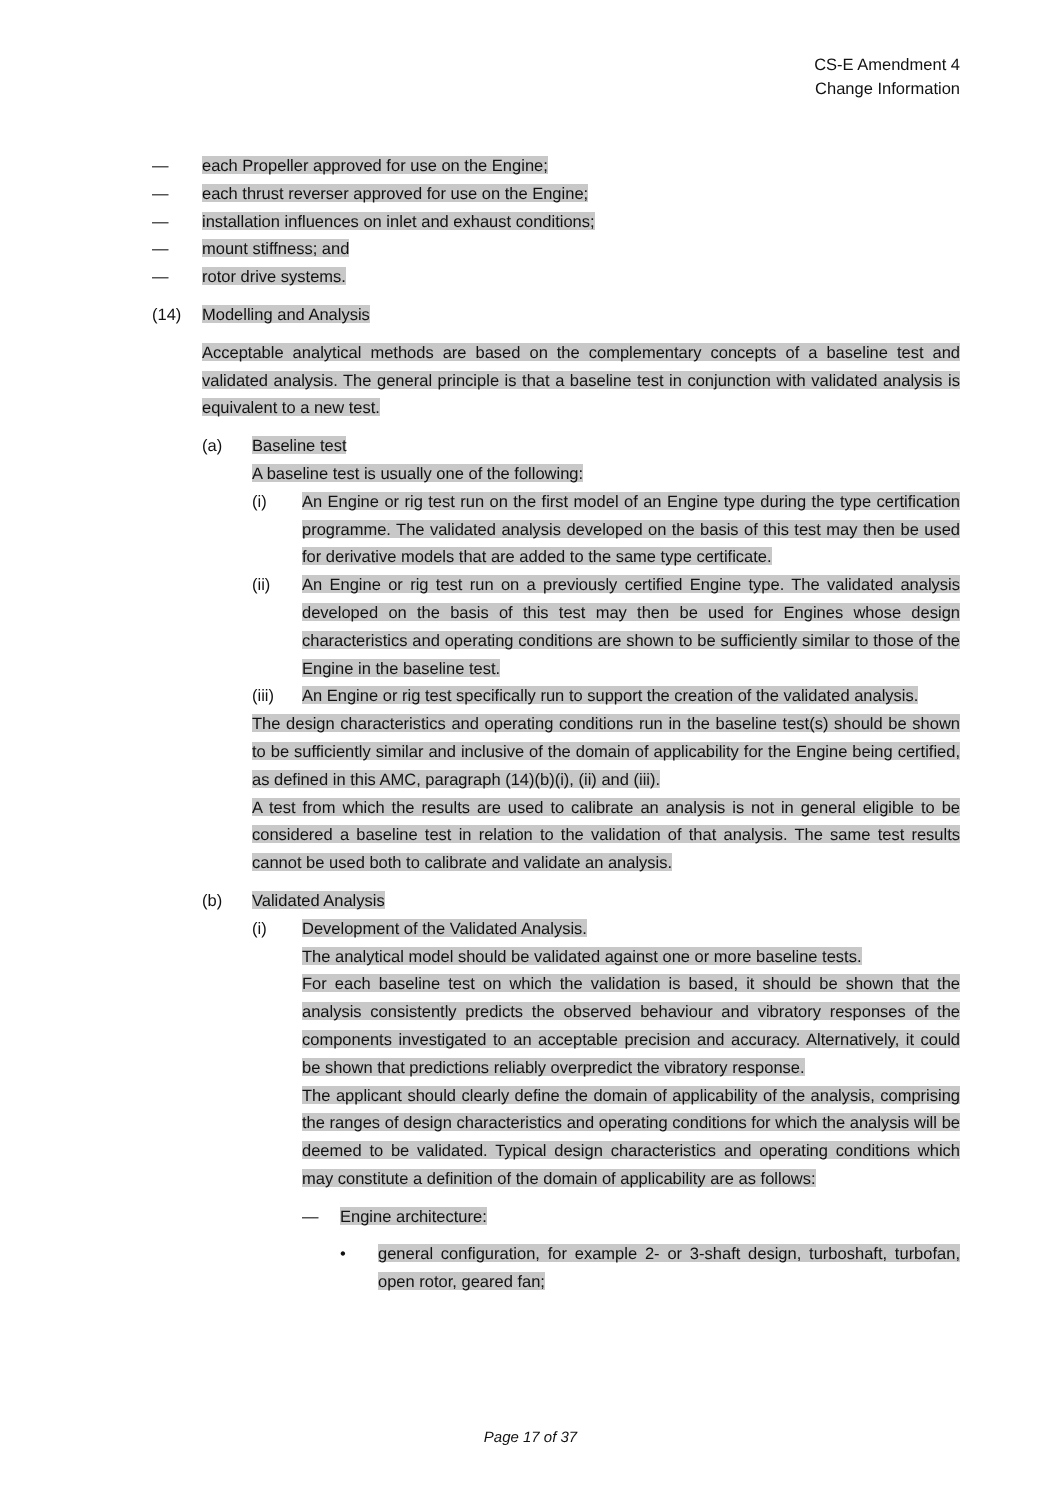CS-E Amendment 4
Change Information
— each Propeller approved for use on the Engine;
— each thrust reverser approved for use on the Engine;
— installation influences on inlet and exhaust conditions;
— mount stiffness; and
— rotor drive systems.
(14) Modelling and Analysis
Acceptable analytical methods are based on the complementary concepts of a baseline test and validated analysis. The general principle is that a baseline test in conjunction with validated analysis is equivalent to a new test.
(a) Baseline test
A baseline test is usually one of the following:
(i) An Engine or rig test run on the first model of an Engine type during the type certification programme. The validated analysis developed on the basis of this test may then be used for derivative models that are added to the same type certificate.
(ii) An Engine or rig test run on a previously certified Engine type. The validated analysis developed on the basis of this test may then be used for Engines whose design characteristics and operating conditions are shown to be sufficiently similar to those of the Engine in the baseline test.
(iii) An Engine or rig test specifically run to support the creation of the validated analysis.
The design characteristics and operating conditions run in the baseline test(s) should be shown to be sufficiently similar and inclusive of the domain of applicability for the Engine being certified, as defined in this AMC, paragraph (14)(b)(i), (ii) and (iii).
A test from which the results are used to calibrate an analysis is not in general eligible to be considered a baseline test in relation to the validation of that analysis. The same test results cannot be used both to calibrate and validate an analysis.
(b) Validated Analysis
(i) Development of the Validated Analysis.
The analytical model should be validated against one or more baseline tests.
For each baseline test on which the validation is based, it should be shown that the analysis consistently predicts the observed behaviour and vibratory responses of the components investigated to an acceptable precision and accuracy. Alternatively, it could be shown that predictions reliably overpredict the vibratory response.
The applicant should clearly define the domain of applicability of the analysis, comprising the ranges of design characteristics and operating conditions for which the analysis will be deemed to be validated. Typical design characteristics and operating conditions which may constitute a definition of the domain of applicability are as follows:
— Engine architecture:
• general configuration, for example 2- or 3-shaft design, turboshaft, turbofan, open rotor, geared fan;
Page 17 of 37